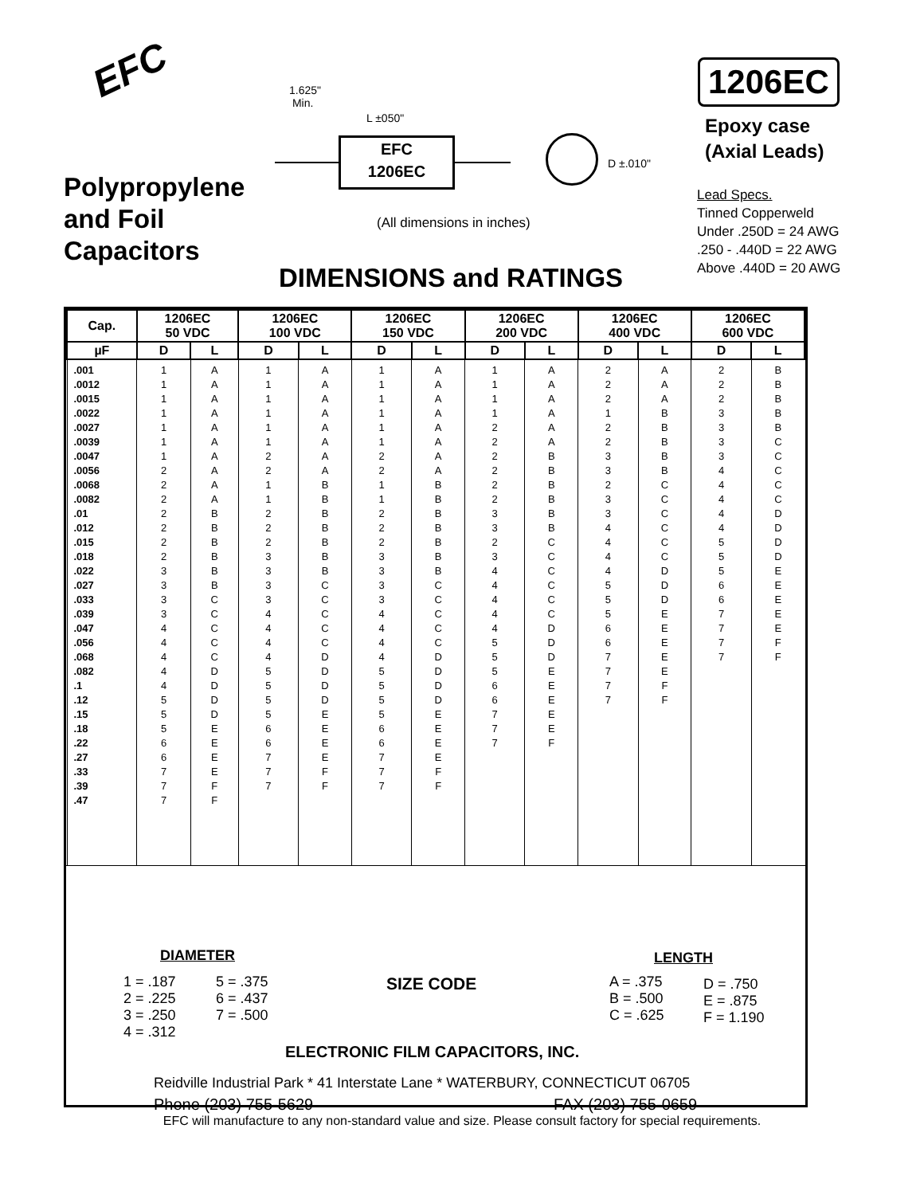EFC
1.625"
Min.
L ±050"
EFC
1206EC
D ±.010"
1206EC
Epoxy case
(Axial Leads)
Lead Specs.
Tinned Copperweld
Under .250D = 24 AWG
.250 - .440D = 22 AWG
Above .440D = 20 AWG
Polypropylene
and Foil
Capacitors
(All dimensions in inches)
DIMENSIONS and RATINGS
| Cap. | 1206EC 50 VDC | | 1206EC 100 VDC | | 1206EC 150 VDC | | 1206EC 200 VDC | | 1206EC 400 VDC | | 1206EC 600 VDC | |
| --- | --- | --- | --- | --- | --- | --- | --- | --- | --- | --- | --- | --- |
| µF | D | L | D | L | D | L | D | L | D | L | D | L |
| .001 .0012 .0015 .0022 .0027 .0039 .0047 .0056 .0068 .0082 .01 .012 .015 .018 .022 .027 .033 .039 .047 .056 .068 .082 .1 .12 .15 .18 .22 .27 .33 .39 .47 | 1 1 1 1 1 1 1 2 2 2 2 2 2 2 3 3 3 3 4 4 4 4 4 5 5 5 6 6 7 7 7 | A A A A A A A A A A B B B B B B C C C C C D D D D E E E E F F | 1 1 1 1 1 1 2 2 1 1 2 2 2 3 3 3 3 4 4 4 4 5 5 5 5 6 6 7 7 7 | A A A A A A A A B B B B B B B C C C C C D D D D E E E E F F | 1 1 1 1 1 1 2 2 1 1 2 2 2 3 3 3 3 4 4 4 4 5 5 5 5 6 6 7 7 7 | A A A A A A A A B B B B B B B C C C C C D D D D E E E E F F | 1 1 1 1 2 2 2 2 2 2 3 3 2 3 4 4 4 4 4 5 5 5 6 6 7 7 7 | A A A A A A B B B B B B C C C C C C D D D E E E E E F | 2 2 2 1 2 2 3 3 2 3 3 4 4 4 4 5 5 5 6 6 7 7 7 7 | A A A B B B B B C C C C C C D D D E E E E E F F | 2 2 2 3 3 3 3 4 4 4 4 4 5 5 5 6 6 7 7 7 7 | B B B B B C C C C C D D D D E E E E E F F |
DIAMETER
1 = .187
2 = .225
3 = .250
4 = .312
5 = .375
6 = .437
7 = .500
SIZE CODE
LENGTH
A = .375
B = .500
C = .625
D = .750
E = .875
F = 1.190
ELECTRONIC FILM CAPACITORS, INC.
Reidville Industrial Park * 41 Interstate Lane * WATERBURY, CONNECTICUT 06705
Phone (203) 755-5629 FAX (203) 755-0659
EFC will manufacture to any non-standard value and size. Please consult factory for special requirements.